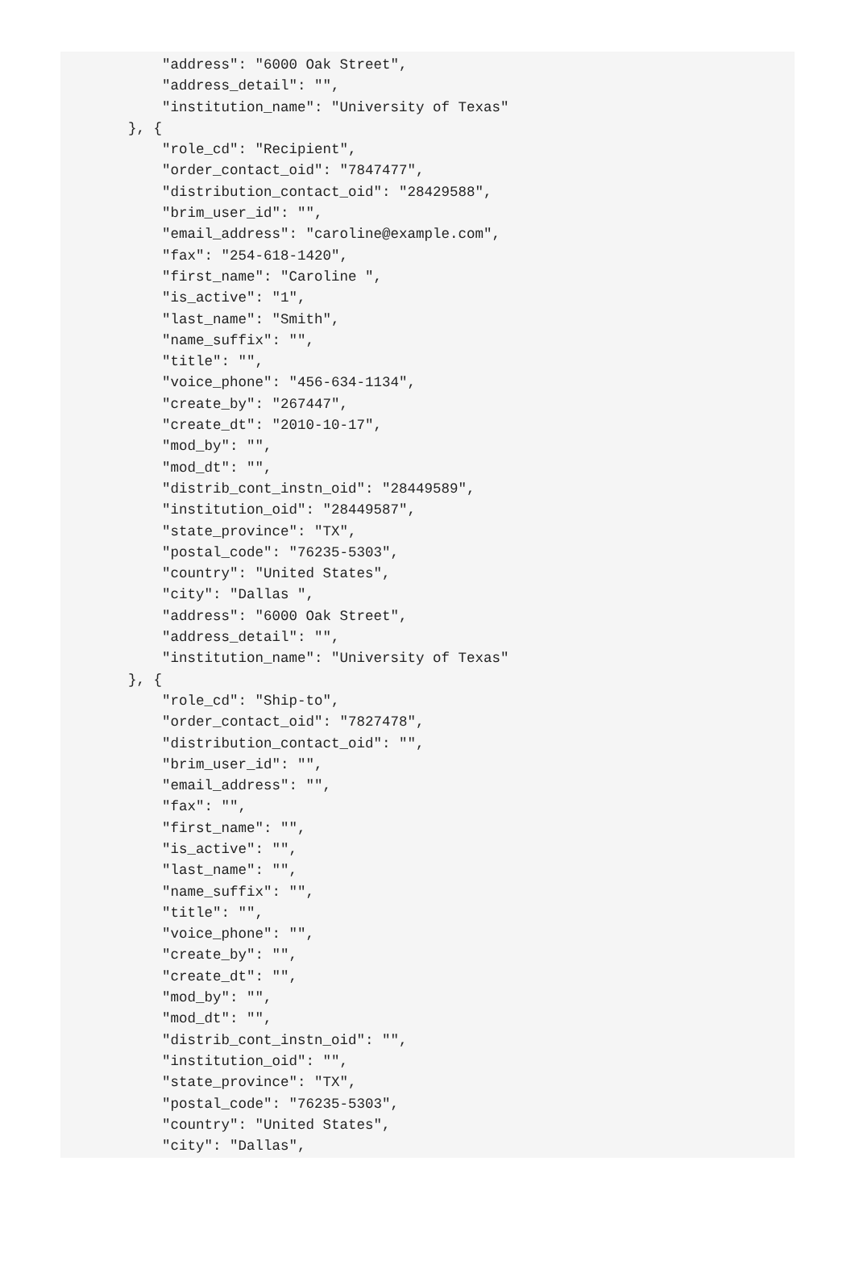"address": "6000 Oak Street",
            "address_detail": "",
            "institution_name": "University of Texas"
        }, {
            "role_cd": "Recipient",
            "order_contact_oid": "7847477",
            "distribution_contact_oid": "28429588",
            "brim_user_id": "",
            "email_address": "caroline@example.com",
            "fax": "254-618-1420",
            "first_name": "Caroline ",
            "is_active": "1",
            "last_name": "Smith",
            "name_suffix": "",
            "title": "",
            "voice_phone": "456-634-1134",
            "create_by": "267447",
            "create_dt": "2010-10-17",
            "mod_by": "",
            "mod_dt": "",
            "distrib_cont_instn_oid": "28449589",
            "institution_oid": "28449587",
            "state_province": "TX",
            "postal_code": "76235-5303",
            "country": "United States",
            "city": "Dallas ",
            "address": "6000 Oak Street",
            "address_detail": "",
            "institution_name": "University of Texas"
        }, {
            "role_cd": "Ship-to",
            "order_contact_oid": "7827478",
            "distribution_contact_oid": "",
            "brim_user_id": "",
            "email_address": "",
            "fax": "",
            "first_name": "",
            "is_active": "",
            "last_name": "",
            "name_suffix": "",
            "title": "",
            "voice_phone": "",
            "create_by": "",
            "create_dt": "",
            "mod_by": "",
            "mod_dt": "",
            "distrib_cont_instn_oid": "",
            "institution_oid": "",
            "state_province": "TX",
            "postal_code": "76235-5303",
            "country": "United States",
            "city": "Dallas",